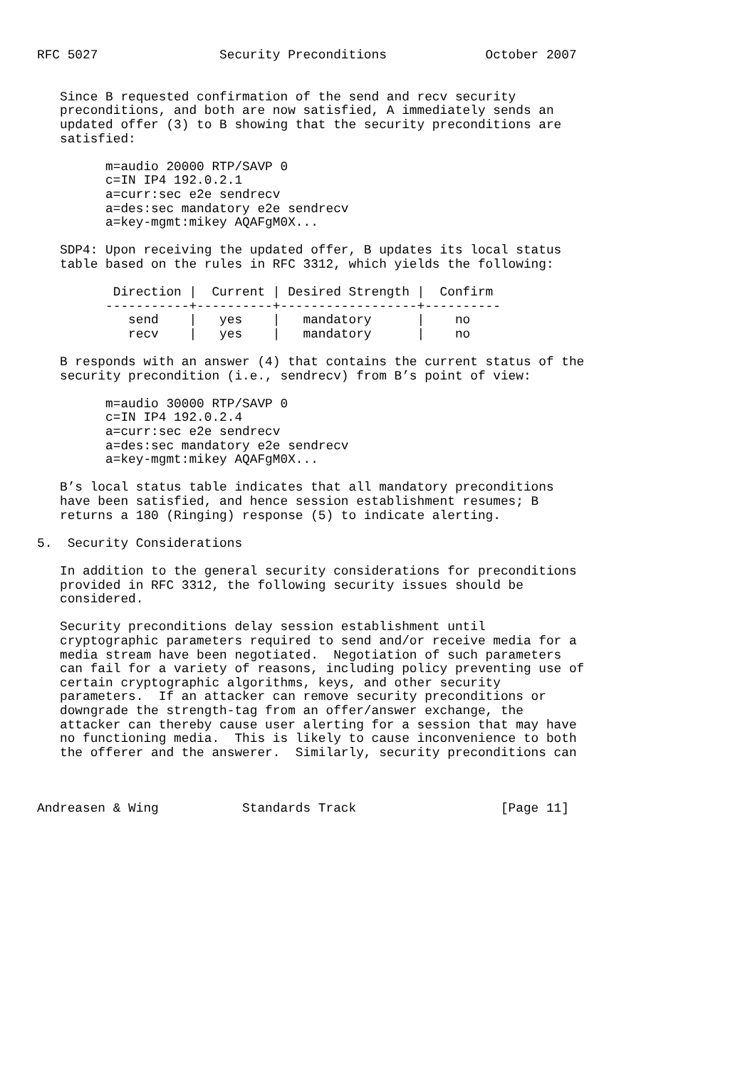RFC 5027                Security Preconditions             October 2007


   Since B requested confirmation of the send and recv security
   preconditions, and both are now satisfied, A immediately sends an
   updated offer (3) to B showing that the security preconditions are
   satisfied:

         m=audio 20000 RTP/SAVP 0
         c=IN IP4 192.0.2.1
         a=curr:sec e2e sendrecv
         a=des:sec mandatory e2e sendrecv
         a=key-mgmt:mikey AQAFgM0X...

   SDP4: Upon receiving the updated offer, B updates its local status
   table based on the rules in RFC 3312, which yields the following:

          Direction |  Current | Desired Strength |  Confirm
         -----------+----------+------------------+----------
            send    |   yes    |   mandatory      |    no
            recv    |   yes    |   mandatory      |    no

   B responds with an answer (4) that contains the current status of the
   security precondition (i.e., sendrecv) from B’s point of view:

         m=audio 30000 RTP/SAVP 0
         c=IN IP4 192.0.2.4
         a=curr:sec e2e sendrecv
         a=des:sec mandatory e2e sendrecv
         a=key-mgmt:mikey AQAFgM0X...

   B’s local status table indicates that all mandatory preconditions
   have been satisfied, and hence session establishment resumes; B
   returns a 180 (Ringing) response (5) to indicate alerting.

5.  Security Considerations

   In addition to the general security considerations for preconditions
   provided in RFC 3312, the following security issues should be
   considered.

   Security preconditions delay session establishment until
   cryptographic parameters required to send and/or receive media for a
   media stream have been negotiated.  Negotiation of such parameters
   can fail for a variety of reasons, including policy preventing use of
   certain cryptographic algorithms, keys, and other security
   parameters.  If an attacker can remove security preconditions or
   downgrade the strength-tag from an offer/answer exchange, the
   attacker can thereby cause user alerting for a session that may have
   no functioning media.  This is likely to cause inconvenience to both
   the offerer and the answerer.  Similarly, security preconditions can



Andreasen & Wing           Standards Track                   [Page 11]